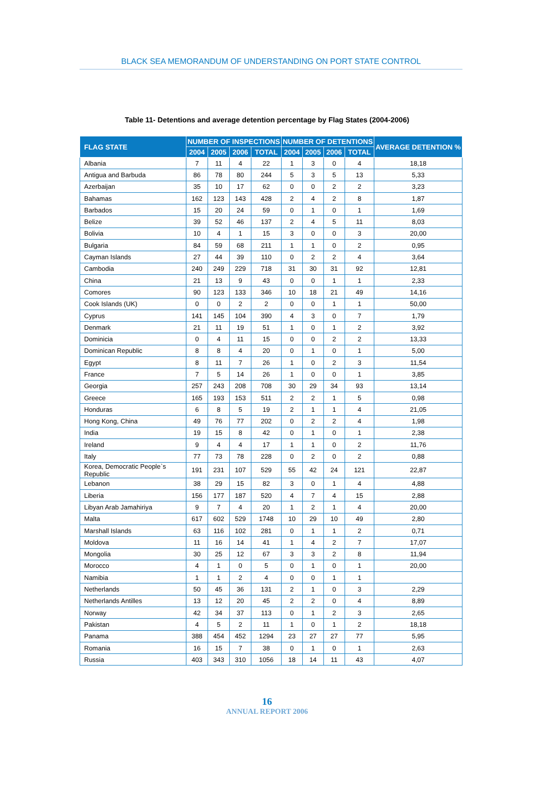BLACK SEA MEMORANDUM OF UNDERSTANDING ON PORT STATE CONTROL
Table 11- Detentions and average detention percentage by Flag States (2004-2006)
| FLAG STATE | NUMBER OF INSPECTIONS | | | | NUMBER OF DETENTIONS | | | | AVERAGE DETENTION % |
| --- | --- | --- | --- | --- | --- | --- | --- | --- | --- |
| | 2004 | 2005 | 2006 | TOTAL | 2004 | 2005 | 2006 | TOTAL | |
| Albania | 7 | 11 | 4 | 22 | 1 | 3 | 0 | 4 | 18,18 |
| Antigua and Barbuda | 86 | 78 | 80 | 244 | 5 | 3 | 5 | 13 | 5,33 |
| Azerbaijan | 35 | 10 | 17 | 62 | 0 | 0 | 2 | 2 | 3,23 |
| Bahamas | 162 | 123 | 143 | 428 | 2 | 4 | 2 | 8 | 1,87 |
| Barbados | 15 | 20 | 24 | 59 | 0 | 1 | 0 | 1 | 1,69 |
| Belize | 39 | 52 | 46 | 137 | 2 | 4 | 5 | 11 | 8,03 |
| Bolivia | 10 | 4 | 1 | 15 | 3 | 0 | 0 | 3 | 20,00 |
| Bulgaria | 84 | 59 | 68 | 211 | 1 | 1 | 0 | 2 | 0,95 |
| Cayman Islands | 27 | 44 | 39 | 110 | 0 | 2 | 2 | 4 | 3,64 |
| Cambodia | 240 | 249 | 229 | 718 | 31 | 30 | 31 | 92 | 12,81 |
| China | 21 | 13 | 9 | 43 | 0 | 0 | 1 | 1 | 2,33 |
| Comores | 90 | 123 | 133 | 346 | 10 | 18 | 21 | 49 | 14,16 |
| Cook Islands (UK) | 0 | 0 | 2 | 2 | 0 | 0 | 1 | 1 | 50,00 |
| Cyprus | 141 | 145 | 104 | 390 | 4 | 3 | 0 | 7 | 1,79 |
| Denmark | 21 | 11 | 19 | 51 | 1 | 0 | 1 | 2 | 3,92 |
| Dominicia | 0 | 4 | 11 | 15 | 0 | 0 | 2 | 2 | 13,33 |
| Dominican Republic | 8 | 8 | 4 | 20 | 0 | 1 | 0 | 1 | 5,00 |
| Egypt | 8 | 11 | 7 | 26 | 1 | 0 | 2 | 3 | 11,54 |
| France | 7 | 5 | 14 | 26 | 1 | 0 | 0 | 1 | 3,85 |
| Georgia | 257 | 243 | 208 | 708 | 30 | 29 | 34 | 93 | 13,14 |
| Greece | 165 | 193 | 153 | 511 | 2 | 2 | 1 | 5 | 0,98 |
| Honduras | 6 | 8 | 5 | 19 | 2 | 1 | 1 | 4 | 21,05 |
| Hong Kong, China | 49 | 76 | 77 | 202 | 0 | 2 | 2 | 4 | 1,98 |
| India | 19 | 15 | 8 | 42 | 0 | 1 | 0 | 1 | 2,38 |
| Ireland | 9 | 4 | 4 | 17 | 1 | 1 | 0 | 2 | 11,76 |
| Italy | 77 | 73 | 78 | 228 | 0 | 2 | 0 | 2 | 0,88 |
| Korea, Democratic People`s Republic | 191 | 231 | 107 | 529 | 55 | 42 | 24 | 121 | 22,87 |
| Lebanon | 38 | 29 | 15 | 82 | 3 | 0 | 1 | 4 | 4,88 |
| Liberia | 156 | 177 | 187 | 520 | 4 | 7 | 4 | 15 | 2,88 |
| Libyan Arab Jamahiriya | 9 | 7 | 4 | 20 | 1 | 2 | 1 | 4 | 20,00 |
| Malta | 617 | 602 | 529 | 1748 | 10 | 29 | 10 | 49 | 2,80 |
| Marshall Islands | 63 | 116 | 102 | 281 | 0 | 1 | 1 | 2 | 0,71 |
| Moldova | 11 | 16 | 14 | 41 | 1 | 4 | 2 | 7 | 17,07 |
| Mongolia | 30 | 25 | 12 | 67 | 3 | 3 | 2 | 8 | 11,94 |
| Morocco | 4 | 1 | 0 | 5 | 0 | 1 | 0 | 1 | 20,00 |
| Namibia | 1 | 1 | 2 | 4 | 0 | 0 | 1 | 1 | |
| Netherlands | 50 | 45 | 36 | 131 | 2 | 1 | 0 | 3 | 2,29 |
| Netherlands Antilles | 13 | 12 | 20 | 45 | 2 | 2 | 0 | 4 | 8,89 |
| Norway | 42 | 34 | 37 | 113 | 0 | 1 | 2 | 3 | 2,65 |
| Pakistan | 4 | 5 | 2 | 11 | 1 | 0 | 1 | 2 | 18,18 |
| Panama | 388 | 454 | 452 | 1294 | 23 | 27 | 27 | 77 | 5,95 |
| Romania | 16 | 15 | 7 | 38 | 0 | 1 | 0 | 1 | 2,63 |
| Russia | 403 | 343 | 310 | 1056 | 18 | 14 | 11 | 43 | 4,07 |
16
ANNUAL REPORT 2006